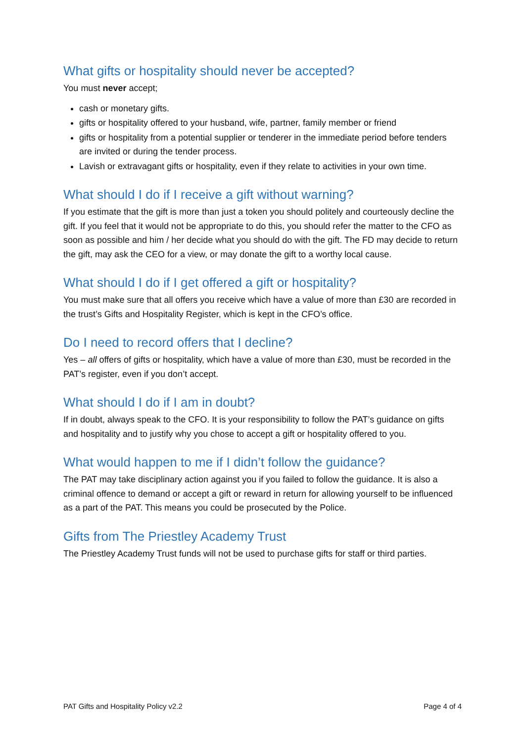What gifts or hospitality should never be accepted?
You must never accept;
cash or monetary gifts.
gifts or hospitality offered to your husband, wife, partner, family member or friend
gifts or hospitality from a potential supplier or tenderer in the immediate period before tenders are invited or during the tender process.
Lavish or extravagant gifts or hospitality, even if they relate to activities in your own time.
What should I do if I receive a gift without warning?
If you estimate that the gift is more than just a token you should politely and courteously decline the gift. If you feel that it would not be appropriate to do this, you should refer the matter to the CFO as soon as possible and him / her decide what you should do with the gift. The FD may decide to return the gift, may ask the CEO for a view, or may donate the gift to a worthy local cause.
What should I do if I get offered a gift or hospitality?
You must make sure that all offers you receive which have a value of more than £30 are recorded in the trust’s Gifts and Hospitality Register, which is kept in the CFO’s office.
Do I need to record offers that I decline?
Yes – all offers of gifts or hospitality, which have a value of more than £30, must be recorded in the PAT’s register, even if you don’t accept.
What should I do if I am in doubt?
If in doubt, always speak to the CFO. It is your responsibility to follow the PAT’s guidance on gifts and hospitality and to justify why you chose to accept a gift or hospitality offered to you.
What would happen to me if I didn’t follow the guidance?
The PAT may take disciplinary action against you if you failed to follow the guidance. It is also a criminal offence to demand or accept a gift or reward in return for allowing yourself to be influenced as a part of the PAT. This means you could be prosecuted by the Police.
Gifts from The Priestley Academy Trust
The Priestley Academy Trust funds will not be used to purchase gifts for staff or third parties.
PAT Gifts and Hospitality Policy v2.2 Page 4 of 4